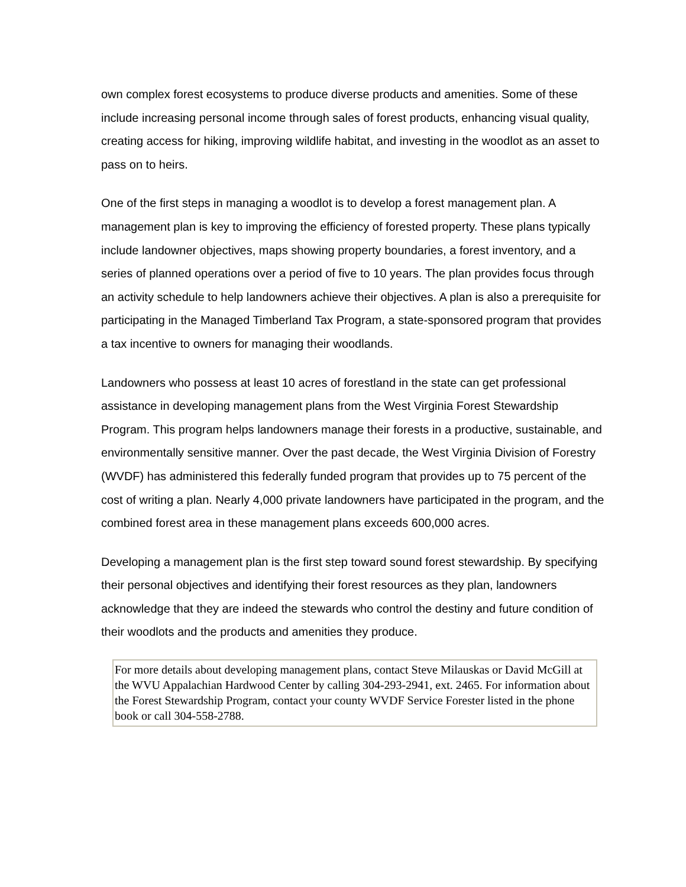own complex forest ecosystems to produce diverse products and amenities. Some of these include increasing personal income through sales of forest products, enhancing visual quality, creating access for hiking, improving wildlife habitat, and investing in the woodlot as an asset to pass on to heirs.
One of the first steps in managing a woodlot is to develop a forest management plan. A management plan is key to improving the efficiency of forested property. These plans typically include landowner objectives, maps showing property boundaries, a forest inventory, and a series of planned operations over a period of five to 10 years. The plan provides focus through an activity schedule to help landowners achieve their objectives. A plan is also a prerequisite for participating in the Managed Timberland Tax Program, a state-sponsored program that provides a tax incentive to owners for managing their woodlands.
Landowners who possess at least 10 acres of forestland in the state can get professional assistance in developing management plans from the West Virginia Forest Stewardship Program. This program helps landowners manage their forests in a productive, sustainable, and environmentally sensitive manner. Over the past decade, the West Virginia Division of Forestry (WVDF) has administered this federally funded program that provides up to 75 percent of the cost of writing a plan. Nearly 4,000 private landowners have participated in the program, and the combined forest area in these management plans exceeds 600,000 acres.
Developing a management plan is the first step toward sound forest stewardship. By specifying their personal objectives and identifying their forest resources as they plan, landowners acknowledge that they are indeed the stewards who control the destiny and future condition of their woodlots and the products and amenities they produce.
For more details about developing management plans, contact Steve Milauskas or David McGill at the WVU Appalachian Hardwood Center by calling 304-293-2941, ext. 2465. For information about the Forest Stewardship Program, contact your county WVDF Service Forester listed in the phone book or call 304-558-2788.